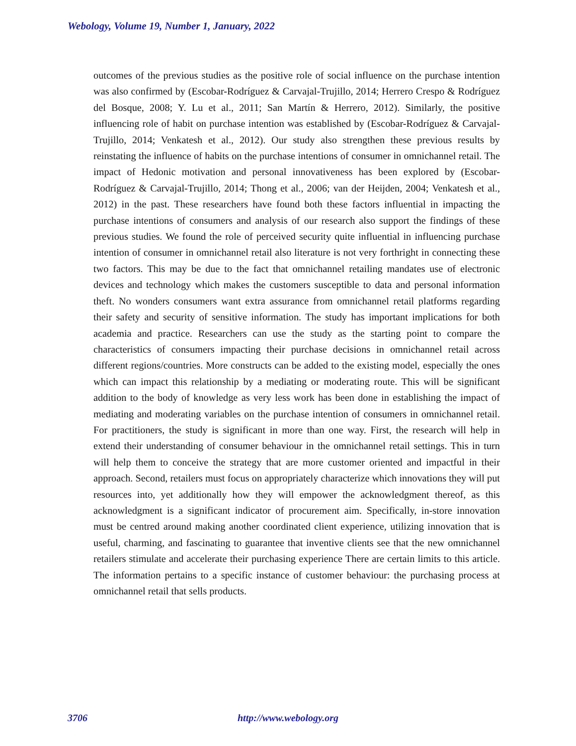Webology, Volume 19, Number 1, January, 2022
outcomes of the previous studies as the positive role of social influence on the purchase intention was also confirmed by (Escobar-Rodríguez & Carvajal-Trujillo, 2014; Herrero Crespo & Rodríguez del Bosque, 2008; Y. Lu et al., 2011; San Martín & Herrero, 2012). Similarly, the positive influencing role of habit on purchase intention was established by (Escobar-Rodríguez & Carvajal-Trujillo, 2014; Venkatesh et al., 2012). Our study also strengthen these previous results by reinstating the influence of habits on the purchase intentions of consumer in omnichannel retail. The impact of Hedonic motivation and personal innovativeness has been explored by (Escobar-Rodríguez & Carvajal-Trujillo, 2014; Thong et al., 2006; van der Heijden, 2004; Venkatesh et al., 2012) in the past. These researchers have found both these factors influential in impacting the purchase intentions of consumers and analysis of our research also support the findings of these previous studies. We found the role of perceived security quite influential in influencing purchase intention of consumer in omnichannel retail also literature is not very forthright in connecting these two factors. This may be due to the fact that omnichannel retailing mandates use of electronic devices and technology which makes the customers susceptible to data and personal information theft. No wonders consumers want extra assurance from omnichannel retail platforms regarding their safety and security of sensitive information. The study has important implications for both academia and practice. Researchers can use the study as the starting point to compare the characteristics of consumers impacting their purchase decisions in omnichannel retail across different regions/countries. More constructs can be added to the existing model, especially the ones which can impact this relationship by a mediating or moderating route. This will be significant addition to the body of knowledge as very less work has been done in establishing the impact of mediating and moderating variables on the purchase intention of consumers in omnichannel retail. For practitioners, the study is significant in more than one way. First, the research will help in extend their understanding of consumer behaviour in the omnichannel retail settings. This in turn will help them to conceive the strategy that are more customer oriented and impactful in their approach. Second, retailers must focus on appropriately characterize which innovations they will put resources into, yet additionally how they will empower the acknowledgment thereof, as this acknowledgment is a significant indicator of procurement aim. Specifically, in-store innovation must be centred around making another coordinated client experience, utilizing innovation that is useful, charming, and fascinating to guarantee that inventive clients see that the new omnichannel retailers stimulate and accelerate their purchasing experience There are certain limits to this article. The information pertains to a specific instance of customer behaviour: the purchasing process at omnichannel retail that sells products.
3706 http://www.webology.org